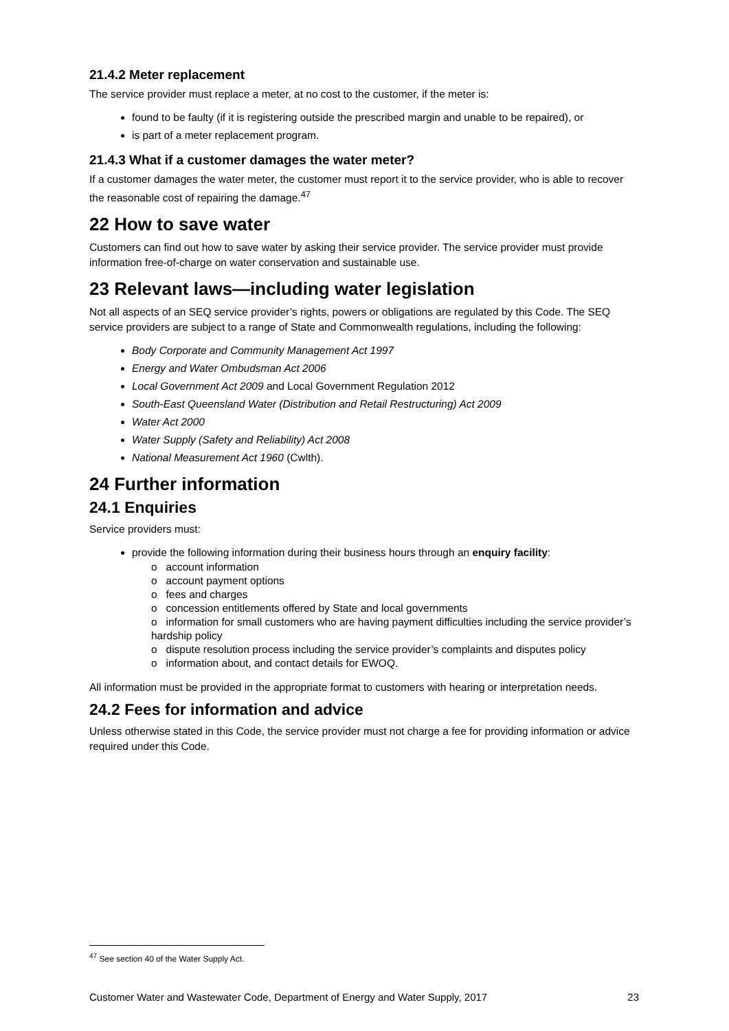21.4.2 Meter replacement
The service provider must replace a meter, at no cost to the customer, if the meter is:
found to be faulty (if it is registering outside the prescribed margin and unable to be repaired), or
is part of a meter replacement program.
21.4.3 What if a customer damages the water meter?
If a customer damages the water meter, the customer must report it to the service provider, who is able to recover the reasonable cost of repairing the damage.<sup>47</sup>
22 How to save water
Customers can find out how to save water by asking their service provider. The service provider must provide information free-of-charge on water conservation and sustainable use.
23 Relevant laws—including water legislation
Not all aspects of an SEQ service provider’s rights, powers or obligations are regulated by this Code. The SEQ service providers are subject to a range of State and Commonwealth regulations, including the following:
Body Corporate and Community Management Act 1997
Energy and Water Ombudsman Act 2006
Local Government Act 2009 and Local Government Regulation 2012
South-East Queensland Water (Distribution and Retail Restructuring) Act 2009
Water Act 2000
Water Supply (Safety and Reliability) Act 2008
National Measurement Act 1960 (Cwlth).
24 Further information
24.1 Enquiries
Service providers must:
provide the following information during their business hours through an enquiry facility:
o account information
o account payment options
o fees and charges
o concession entitlements offered by State and local governments
o information for small customers who are having payment difficulties including the service provider’s hardship policy
o dispute resolution process including the service provider’s complaints and disputes policy
o information about, and contact details for EWOQ.
All information must be provided in the appropriate format to customers with hearing or interpretation needs.
24.2 Fees for information and advice
Unless otherwise stated in this Code, the service provider must not charge a fee for providing information or advice required under this Code.
<sup>47</sup> See section 40 of the Water Supply Act.
Customer Water and Wastewater Code, Department of Energy and Water Supply, 2017 23